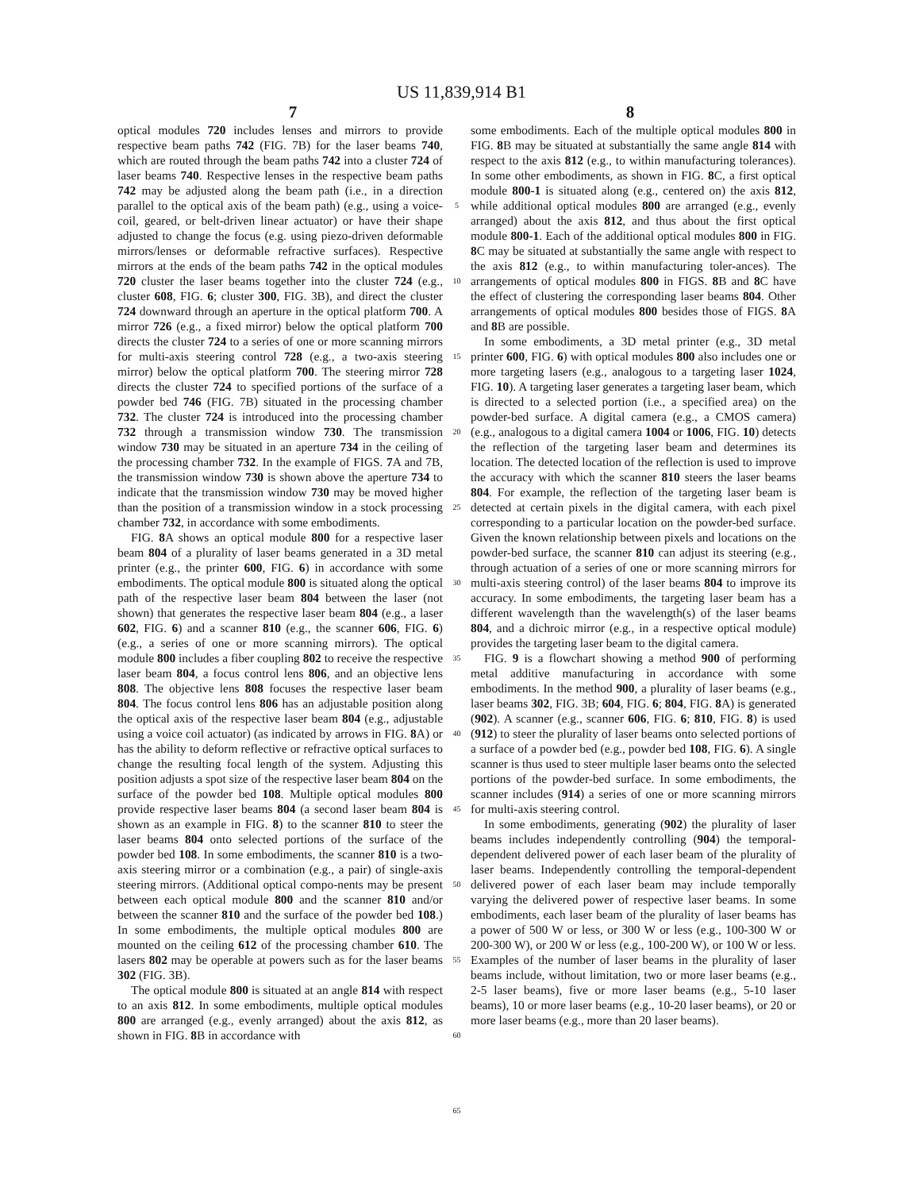US 11,839,914 B1
7 8
optical modules 720 includes lenses and mirrors to provide respective beam paths 742 (FIG. 7B) for the laser beams 740, which are routed through the beam paths 742 into a cluster 724 of laser beams 740. Respective lenses in the respective beam paths 742 may be adjusted along the beam path (i.e., in a direction parallel to the optical axis of the beam path) (e.g., using a voice-coil, geared, or belt-driven linear actuator) or have their shape adjusted to change the focus (e.g. using piezo-driven deformable mirrors/lenses or deformable refractive surfaces). Respective mirrors at the ends of the beam paths 742 in the optical modules 720 cluster the laser beams together into the cluster 724 (e.g., cluster 608, FIG. 6; cluster 300, FIG. 3B), and direct the cluster 724 downward through an aperture in the optical platform 700. A mirror 726 (e.g., a fixed mirror) below the optical platform 700 directs the cluster 724 to a series of one or more scanning mirrors for multi-axis steering control 728 (e.g., a two-axis steering mirror) below the optical platform 700. The steering mirror 728 directs the cluster 724 to specified portions of the surface of a powder bed 746 (FIG. 7B) situated in the processing chamber 732. The cluster 724 is introduced into the processing chamber 732 through a transmission window 730. The transmission window 730 may be situated in an aperture 734 in the ceiling of the processing chamber 732. In the example of FIGS. 7 A and 7B, the transmission window 730 is shown above the aperture 734 to indicate that the transmission window 730 may be moved higher than the position of a transmission window in a stock processing chamber 732, in accordance with some embodiments.
FIG. 8 A shows an optical module 800 for a respective laser beam 804 of a plurality of laser beams generated in a 3D metal printer (e.g., the printer 600, FIG. 6) in accordance with some embodiments. The optical module 800 is situated along the optical path of the respective laser beam 804 between the laser (not shown) that generates the respective laser beam 804 (e.g., a laser 602, FIG. 6) and a scanner 810 (e.g., the scanner 606, FIG. 6) (e.g., a series of one or more scanning mirrors). The optical module 800 includes a fiber coupling 802 to receive the respective laser beam 804, a focus control lens 806, and an objective lens 808. The objective lens 808 focuses the respective laser beam 804. The focus control lens 806 has an adjustable position along the optical axis of the respective laser beam 804 (e.g., adjustable using a voice coil actuator) (as indicated by arrows in FIG. 8 A) or has the ability to deform reflective or refractive optical surfaces to change the resulting focal length of the system. Adjusting this position adjusts a spot size of the respective laser beam 804 on the surface of the powder bed 108. Multiple optical modules 800 provide respective laser beams 804 (a second laser beam 804 is shown as an example in FIG. 8) to the scanner 810 to steer the laser beams 804 onto selected portions of the surface of the powder bed 108. In some embodiments, the scanner 810 is a two-axis steering mirror or a combination (e.g., a pair) of single-axis steering mirrors. (Additional optical compo-nents may be present between each optical module 800 and the scanner 810 and/or between the scanner 810 and the surface of the powder bed 108.) In some embodiments, the multiple optical modules 800 are mounted on the ceiling 612 of the processing chamber 610. The lasers 802 may be operable at powers such as for the laser beams 302 (FIG. 3B).
The optical module 800 is situated at an angle 814 with respect to an axis 812. In some embodiments, multiple optical modules 800 are arranged (e.g., evenly arranged) about the axis 812, as shown in FIG. 8 B in accordance with
5
10
15
20
25
30
35
40
45
50
55
60
65
some embodiments. Each of the multiple optical modules 800 in FIG. 8 B may be situated at substantially the same angle 814 with respect to the axis 812 (e.g., to within manufacturing tolerances). In some other embodiments, as shown in FIG. 8 C, a first optical module 800-1 is situated along (e.g., centered on) the axis 812, while additional optical modules 800 are arranged (e.g., evenly arranged) about the axis 812, and thus about the first optical module 800-1. Each of the additional optical modules 800 in FIG. 8 C may be situated at substantially the same angle with respect to the axis 812 (e.g., to within manufacturing toler-ances). The arrangements of optical modules 800 in FIGS. 8 B and 8 C have the effect of clustering the corresponding laser beams 804. Other arrangements of optical modules 800 besides those of FIGS. 8 A and 8 B are possible.
In some embodiments, a 3D metal printer (e.g., 3D metal printer 600, FIG. 6) with optical modules 800 also includes one or more targeting lasers (e.g., analogous to a targeting laser 1024, FIG. 10). A targeting laser generates a targeting laser beam, which is directed to a selected portion (i.e., a specified area) on the powder-bed surface. A digital camera (e.g., a CMOS camera) (e.g., analogous to a digital camera 1004 or 1006, FIG. 10) detects the reflection of the targeting laser beam and determines its location. The detected location of the reflection is used to improve the accuracy with which the scanner 810 steers the laser beams 804. For example, the reflection of the targeting laser beam is detected at certain pixels in the digital camera, with each pixel corresponding to a particular location on the powder-bed surface. Given the known relationship between pixels and locations on the powder-bed surface, the scanner 810 can adjust its steering (e.g., through actuation of a series of one or more scanning mirrors for multi-axis steering control) of the laser beams 804 to improve its accuracy. In some embodiments, the targeting laser beam has a different wavelength than the wavelength(s) of the laser beams 804, and a dichroic mirror (e.g., in a respective optical module) provides the targeting laser beam to the digital camera.
FIG. 9 is a flowchart showing a method 900 of performing metal additive manufacturing in accordance with some embodiments. In the method 900, a plurality of laser beams (e.g., laser beams 302, FIG. 3B; 604, FIG. 6; 804, FIG. 8 A) is generated (902). A scanner (e.g., scanner 606, FIG. 6; 810, FIG. 8) is used (912) to steer the plurality of laser beams onto selected portions of a surface of a powder bed (e.g., powder bed 108, FIG. 6). A single scanner is thus used to steer multiple laser beams onto the selected portions of the powder-bed surface. In some embodiments, the scanner includes (914) a series of one or more scanning mirrors for multi-axis steering control.
In some embodiments, generating (902) the plurality of laser beams includes independently controlling (904) the temporal-dependent delivered power of each laser beam of the plurality of laser beams. Independently controlling the temporal-dependent delivered power of each laser beam may include temporally varying the delivered power of respective laser beams. In some embodiments, each laser beam of the plurality of laser beams has a power of 500 W or less, or 300 W or less (e.g., 100-300 W or 200-300 W), or 200 W or less (e.g., 100-200 W), or 100 W or less. Examples of the number of laser beams in the plurality of laser beams include, without limitation, two or more laser beams (e.g., 2-5 laser beams), five or more laser beams (e.g., 5-10 laser beams), 10 or more laser beams (e.g., 10-20 laser beams), or 20 or more laser beams (e.g., more than 20 laser beams).